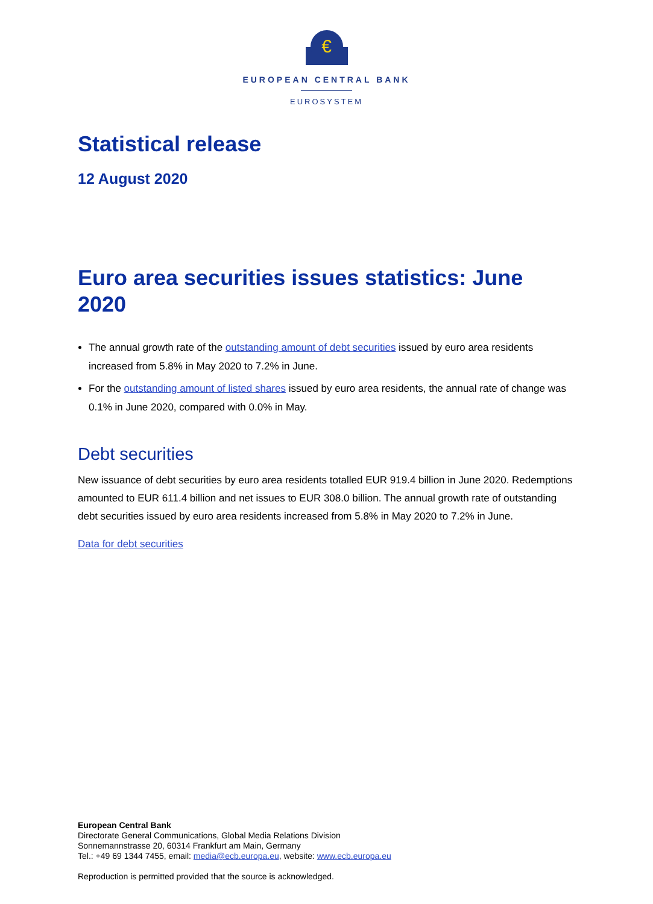€
EUROPEAN CENTRAL BANK
EUROSYSTEM
Statistical release
12 August 2020
Euro area securities issues statistics: June 2020
The annual growth rate of the outstanding amount of debt securities issued by euro area residents increased from 5.8% in May 2020 to 7.2% in June.
For the outstanding amount of listed shares issued by euro area residents, the annual rate of change was 0.1% in June 2020, compared with 0.0% in May.
Debt securities
New issuance of debt securities by euro area residents totalled EUR 919.4 billion in June 2020. Redemptions amounted to EUR 611.4 billion and net issues to EUR 308.0 billion. The annual growth rate of outstanding debt securities issued by euro area residents increased from 5.8% in May 2020 to 7.2% in June.
Data for debt securities
European Central Bank
Directorate General Communications, Global Media Relations Division
Sonnemannstrasse 20, 60314 Frankfurt am Main, Germany
Tel.: +49 69 1344 7455, email: media@ecb.europa.eu, website: www.ecb.europa.eu
Reproduction is permitted provided that the source is acknowledged.